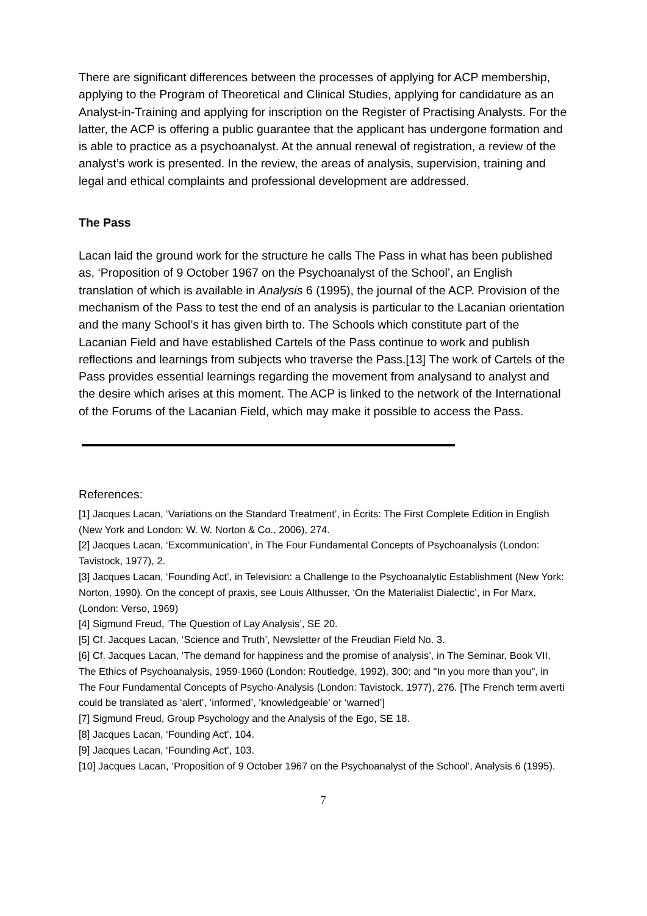There are significant differences between the processes of applying for ACP membership, applying to the Program of Theoretical and Clinical Studies, applying for candidature as an Analyst-in-Training and applying for inscription on the Register of Practising Analysts. For the latter, the ACP is offering a public guarantee that the applicant has undergone formation and is able to practice as a psychoanalyst. At the annual renewal of registration, a review of the analyst’s work is presented. In the review, the areas of analysis, supervision, training and legal and ethical complaints and professional development are addressed.
The Pass
Lacan laid the ground work for the structure he calls The Pass in what has been published as, ‘Proposition of 9 October 1967 on the Psychoanalyst of the School’, an English translation of which is available in Analysis 6 (1995), the journal of the ACP. Provision of the mechanism of the Pass to test the end of an analysis is particular to the Lacanian orientation and the many School’s it has given birth to. The Schools which constitute part of the Lacanian Field and have established Cartels of the Pass continue to work and publish reflections and learnings from subjects who traverse the Pass.[13] The work of Cartels of the Pass provides essential learnings regarding the movement from analysand to analyst and the desire which arises at this moment. The ACP is linked to the network of the International of the Forums of the Lacanian Field, which may make it possible to access the Pass.
References:
[1] Jacques Lacan, ‘Variations on the Standard Treatment’, in Écrits: The First Complete Edition in English (New York and London: W. W. Norton & Co., 2006), 274.
[2] Jacques Lacan, ‘Excommunication’, in The Four Fundamental Concepts of Psychoanalysis (London: Tavistock, 1977), 2.
[3] Jacques Lacan, ‘Founding Act’, in Television: a Challenge to the Psychoanalytic Establishment (New York: Norton, 1990). On the concept of praxis, see Louis Althusser, ‘On the Materialist Dialectic’, in For Marx, (London: Verso, 1969)
[4] Sigmund Freud, ‘The Question of Lay Analysis’, SE 20.
[5] Cf. Jacques Lacan, ‘Science and Truth’, Newsletter of the Freudian Field No. 3.
[6] Cf. Jacques Lacan, ‘The demand for happiness and the promise of analysis’, in The Seminar, Book VII, The Ethics of Psychoanalysis, 1959-1960 (London: Routledge, 1992), 300; and "In you more than you", in The Four Fundamental Concepts of Psycho-Analysis (London: Tavistock, 1977), 276. [The French term averti could be translated as ‘alert’, ‘informed’, ‘knowledgeable’ or ‘warned’]
[7] Sigmund Freud, Group Psychology and the Analysis of the Ego, SE 18.
[8] Jacques Lacan, ‘Founding Act’, 104.
[9] Jacques Lacan, ‘Founding Act’, 103.
[10] Jacques Lacan, ‘Proposition of 9 October 1967 on the Psychoanalyst of the School’, Analysis 6 (1995).
7